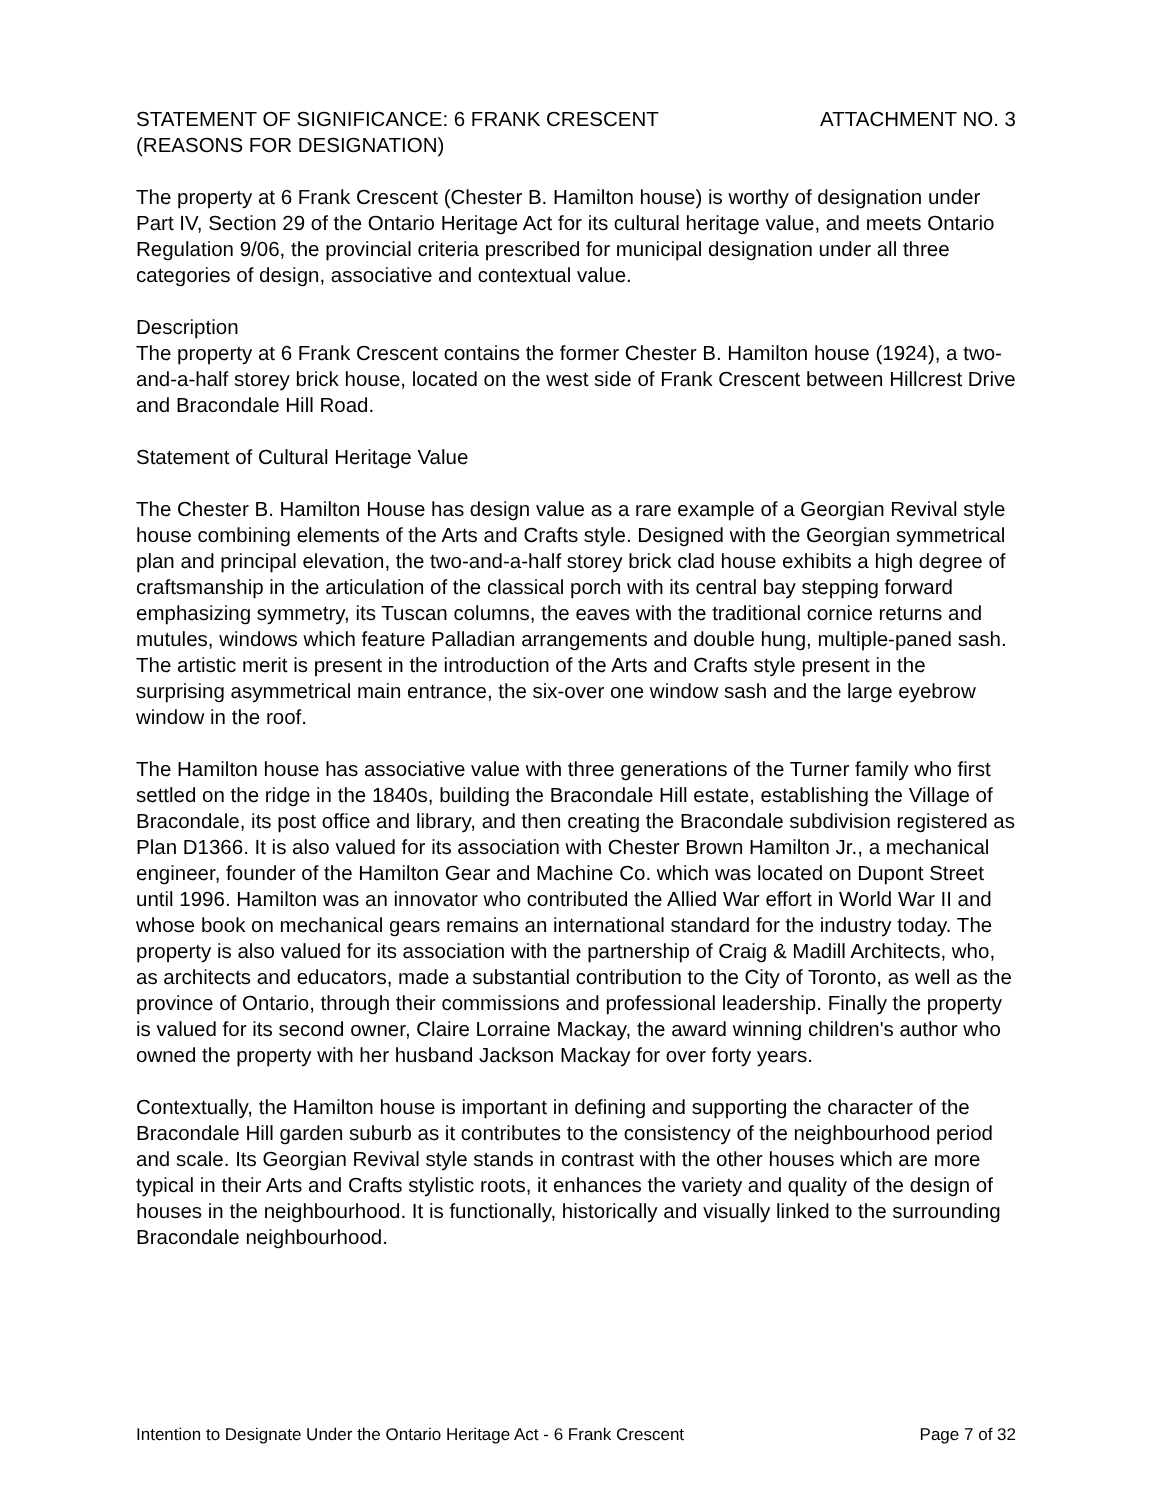STATEMENT OF SIGNIFICANCE: 6 FRANK CRESCENT ATTACHMENT NO. 3
(REASONS FOR DESIGNATION)
The property at 6 Frank Crescent (Chester B. Hamilton house) is worthy of designation under Part IV, Section 29 of the Ontario Heritage Act for its cultural heritage value, and meets Ontario Regulation 9/06, the provincial criteria prescribed for municipal designation under all three categories of design, associative and contextual value.
Description
The property at 6 Frank Crescent contains the former Chester B. Hamilton house (1924), a two-and-a-half storey brick house, located on the west side of Frank Crescent between Hillcrest Drive and Bracondale Hill Road.
Statement of Cultural Heritage Value
The Chester B. Hamilton House has design value as a rare example of a Georgian Revival style house combining elements of the Arts and Crafts style. Designed with the Georgian symmetrical plan and principal elevation, the two-and-a-half storey brick clad house exhibits a high degree of craftsmanship in the articulation of the classical porch with its central bay stepping forward emphasizing symmetry, its Tuscan columns, the eaves with the traditional cornice returns and mutules, windows which feature Palladian arrangements and double hung, multiple-paned sash. The artistic merit is present in the introduction of the Arts and Crafts style present in the surprising asymmetrical main entrance, the six-over one window sash and the large eyebrow window in the roof.
The Hamilton house has associative value with three generations of the Turner family who first settled on the ridge in the 1840s, building the Bracondale Hill estate, establishing the Village of Bracondale, its post office and library, and then creating the Bracondale subdivision registered as Plan D1366. It is also valued for its association with Chester Brown Hamilton Jr., a mechanical engineer, founder of the Hamilton Gear and Machine Co. which was located on Dupont Street until 1996. Hamilton was an innovator who contributed the Allied War effort in World War II and whose book on mechanical gears remains an international standard for the industry today. The property is also valued for its association with the partnership of Craig & Madill Architects, who, as architects and educators, made a substantial contribution to the City of Toronto, as well as the province of Ontario, through their commissions and professional leadership. Finally the property is valued for its second owner, Claire Lorraine Mackay, the award winning children's author who owned the property with her husband Jackson Mackay for over forty years.
Contextually, the Hamilton house is important in defining and supporting the character of the Bracondale Hill garden suburb as it contributes to the consistency of the neighbourhood period and scale. Its Georgian Revival style stands in contrast with the other houses which are more typical in their Arts and Crafts stylistic roots, it enhances the variety and quality of the design of houses in the neighbourhood. It is functionally, historically and visually linked to the surrounding Bracondale neighbourhood.
Intention to Designate Under the Ontario Heritage Act - 6 Frank Crescent Page 7 of 32